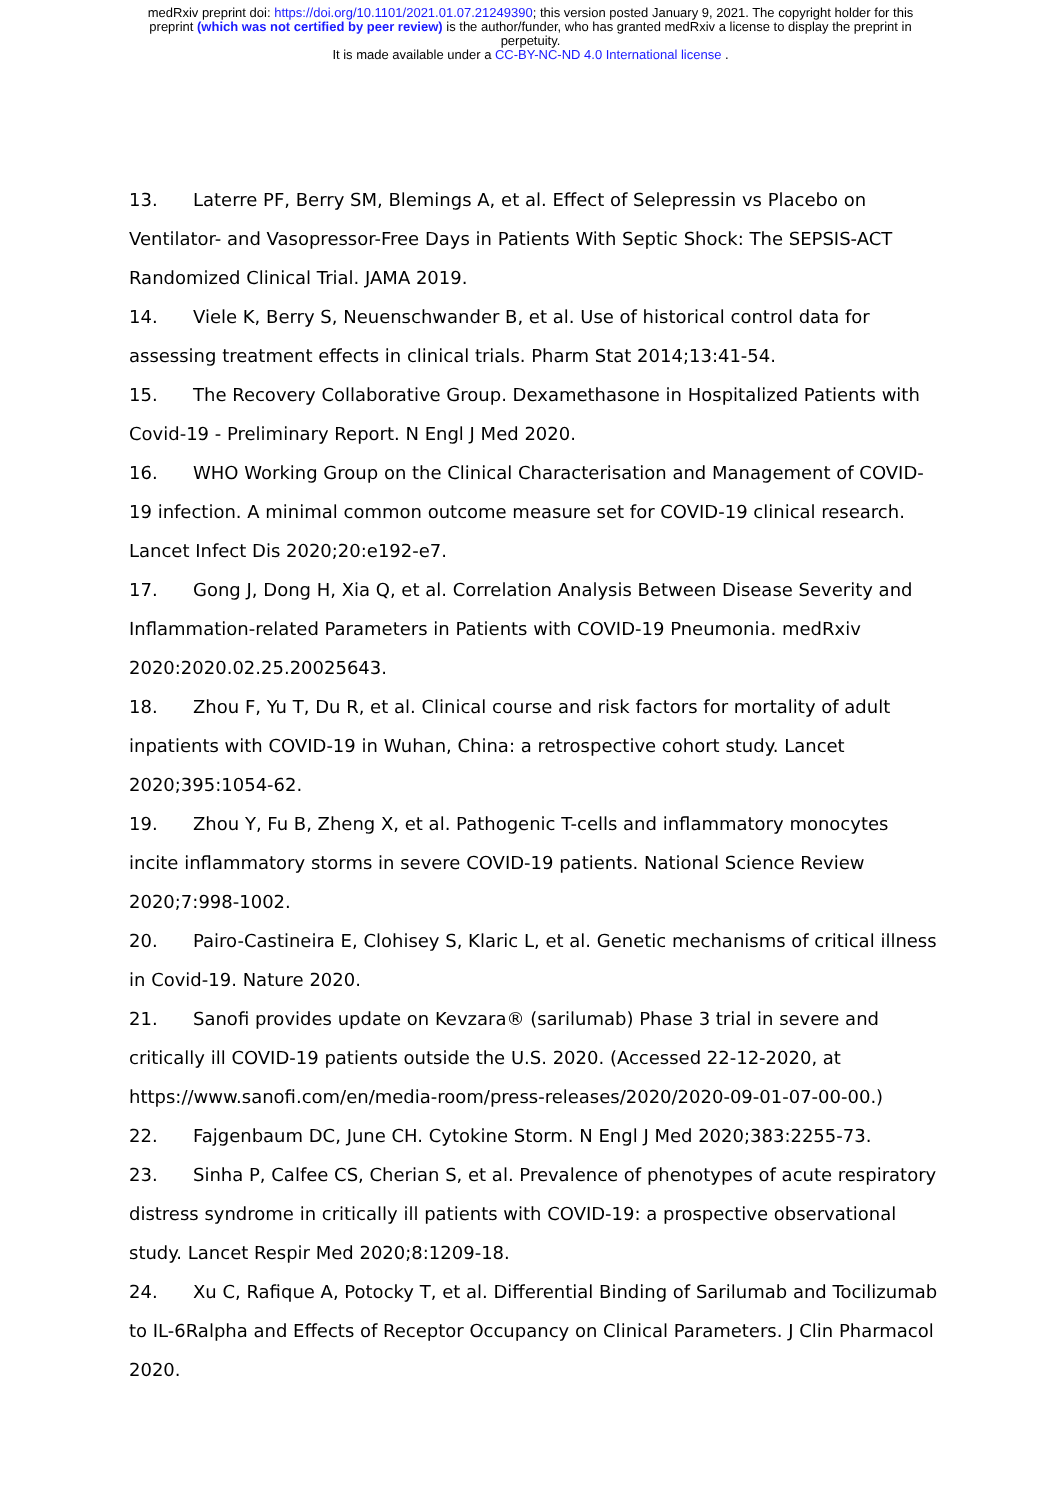medRxiv preprint doi: https://doi.org/10.1101/2021.01.07.21249390; this version posted January 9, 2021. The copyright holder for this
preprint (which was not certified by peer review) is the author/funder, who has granted medRxiv a license to display the preprint in
perpetuity.
It is made available under a CC-BY-NC-ND 4.0 International license .
13. Laterre PF, Berry SM, Blemings A, et al. Effect of Selepressin vs Placebo on Ventilator- and Vasopressor-Free Days in Patients With Septic Shock: The SEPSIS-ACT Randomized Clinical Trial. JAMA 2019.
14. Viele K, Berry S, Neuenschwander B, et al. Use of historical control data for assessing treatment effects in clinical trials. Pharm Stat 2014;13:41-54.
15. The Recovery Collaborative Group. Dexamethasone in Hospitalized Patients with Covid-19 - Preliminary Report. N Engl J Med 2020.
16. WHO Working Group on the Clinical Characterisation and Management of COVID-19 infection. A minimal common outcome measure set for COVID-19 clinical research. Lancet Infect Dis 2020;20:e192-e7.
17. Gong J, Dong H, Xia Q, et al. Correlation Analysis Between Disease Severity and Inflammation-related Parameters in Patients with COVID-19 Pneumonia. medRxiv 2020:2020.02.25.20025643.
18. Zhou F, Yu T, Du R, et al. Clinical course and risk factors for mortality of adult inpatients with COVID-19 in Wuhan, China: a retrospective cohort study. Lancet 2020;395:1054-62.
19. Zhou Y, Fu B, Zheng X, et al. Pathogenic T-cells and inflammatory monocytes incite inflammatory storms in severe COVID-19 patients. National Science Review 2020;7:998-1002.
20. Pairo-Castineira E, Clohisey S, Klaric L, et al. Genetic mechanisms of critical illness in Covid-19. Nature 2020.
21. Sanofi provides update on Kevzara® (sarilumab) Phase 3 trial in severe and critically ill COVID-19 patients outside the U.S. 2020. (Accessed 22-12-2020, at https://www.sanofi.com/en/media-room/press-releases/2020/2020-09-01-07-00-00.)
22. Fajgenbaum DC, June CH. Cytokine Storm. N Engl J Med 2020;383:2255-73.
23. Sinha P, Calfee CS, Cherian S, et al. Prevalence of phenotypes of acute respiratory distress syndrome in critically ill patients with COVID-19: a prospective observational study. Lancet Respir Med 2020;8:1209-18.
24. Xu C, Rafique A, Potocky T, et al. Differential Binding of Sarilumab and Tocilizumab to IL-6Ralpha and Effects of Receptor Occupancy on Clinical Parameters. J Clin Pharmacol 2020.